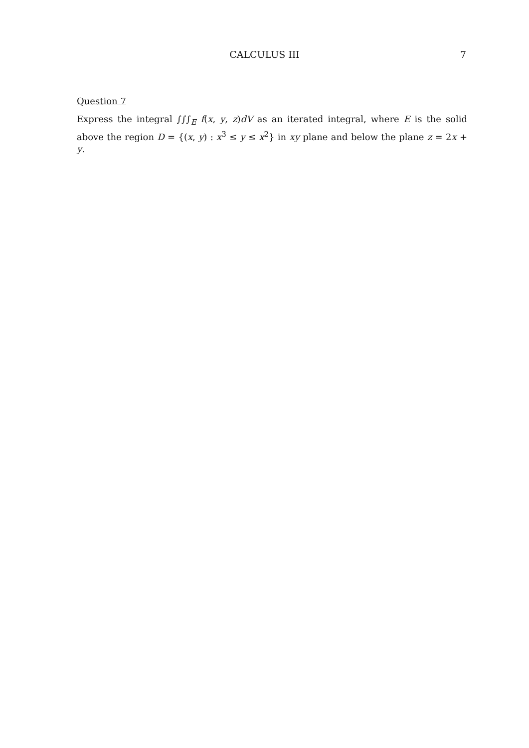CALCULUS III 7
Question 7
Express the integral ∫∫∫<sub>E</sub> f(x, y, z)dV as an iterated integral, where E is the solid above the region D = {(x, y) : x<sup>3</sup> ≤ y ≤ x<sup>2</sup>} in xy plane and below the plane z = 2x + y.